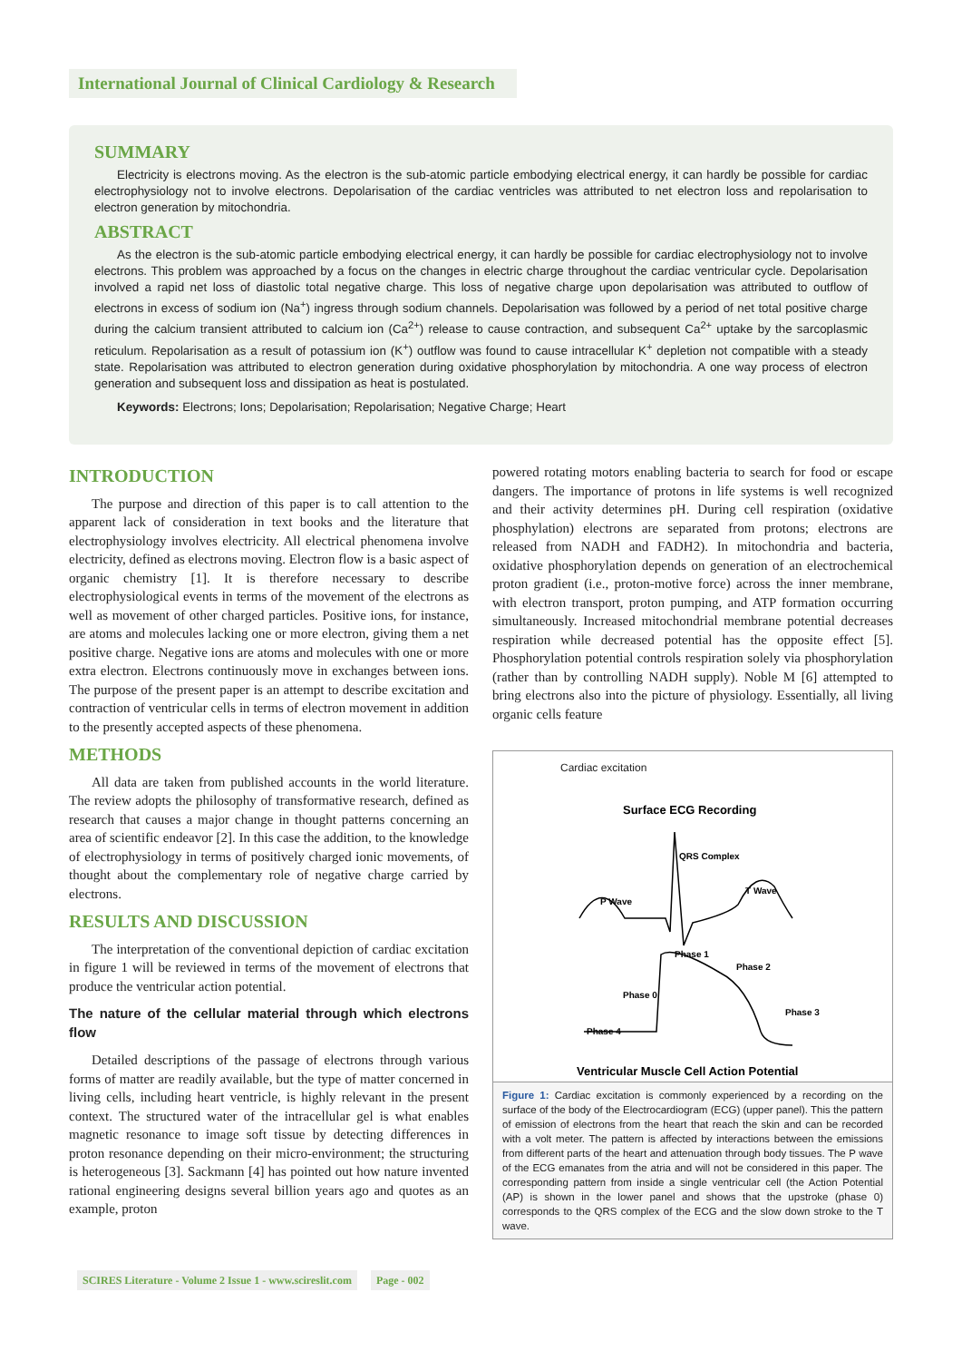International Journal of Clinical Cardiology & Research
SUMMARY
Electricity is electrons moving. As the electron is the sub-atomic particle embodying electrical energy, it can hardly be possible for cardiac electrophysiology not to involve electrons. Depolarisation of the cardiac ventricles was attributed to net electron loss and repolarisation to electron generation by mitochondria.
ABSTRACT
As the electron is the sub-atomic particle embodying electrical energy, it can hardly be possible for cardiac electrophysiology not to involve electrons. This problem was approached by a focus on the changes in electric charge throughout the cardiac ventricular cycle. Depolarisation involved a rapid net loss of diastolic total negative charge. This loss of negative charge upon depolarisation was attributed to outflow of electrons in excess of sodium ion (Na<sup>+</sup>) ingress through sodium channels. Depolarisation was followed by a period of net total positive charge during the calcium transient attributed to calcium ion (Ca<sup>2+</sup>) release to cause contraction, and subsequent Ca<sup>2+</sup> uptake by the sarcoplasmic reticulum. Repolarisation as a result of potassium ion (K<sup>+</sup>) outflow was found to cause intracellular K<sup>+</sup> depletion not compatible with a steady state. Repolarisation was attributed to electron generation during oxidative phosphorylation by mitochondria. A one way process of electron generation and subsequent loss and dissipation as heat is postulated.
Keywords: Electrons; Ions; Depolarisation; Repolarisation; Negative Charge; Heart
INTRODUCTION
The purpose and direction of this paper is to call attention to the apparent lack of consideration in text books and the literature that electrophysiology involves electricity. All electrical phenomena involve electricity, defined as electrons moving. Electron flow is a basic aspect of organic chemistry [1]. It is therefore necessary to describe electrophysiological events in terms of the movement of the electrons as well as movement of other charged particles. Positive ions, for instance, are atoms and molecules lacking one or more electron, giving them a net positive charge. Negative ions are atoms and molecules with one or more extra electron. Electrons continuously move in exchanges between ions. The purpose of the present paper is an attempt to describe excitation and contraction of ventricular cells in terms of electron movement in addition to the presently accepted aspects of these phenomena.
METHODS
All data are taken from published accounts in the world literature. The review adopts the philosophy of transformative research, defined as research that causes a major change in thought patterns concerning an area of scientific endeavor [2]. In this case the addition, to the knowledge of electrophysiology in terms of positively charged ionic movements, of thought about the complementary role of negative charge carried by electrons.
RESULTS AND DISCUSSION
The interpretation of the conventional depiction of cardiac excitation in figure 1 will be reviewed in terms of the movement of electrons that produce the ventricular action potential.
The nature of the cellular material through which electrons flow
Detailed descriptions of the passage of electrons through various forms of matter are readily available, but the type of matter concerned in living cells, including heart ventricle, is highly relevant in the present context. The structured water of the intracellular gel is what enables magnetic resonance to image soft tissue by detecting differences in proton resonance depending on their micro-environment; the structuring is heterogeneous [3]. Sackmann [4] has pointed out how nature invented rational engineering designs several billion years ago and quotes as an example, proton
powered rotating motors enabling bacteria to search for food or escape dangers. The importance of protons in life systems is well recognized and their activity determines pH. During cell respiration (oxidative phosphylation) electrons are separated from protons; electrons are released from NADH and FADH2). In mitochondria and bacteria, oxidative phosphorylation depends on generation of an electrochemical proton gradient (i.e., proton-motive force) across the inner membrane, with electron transport, proton pumping, and ATP formation occurring simultaneously. Increased mitochondrial membrane potential decreases respiration while decreased potential has the opposite effect [5]. Phosphorylation potential controls respiration solely via phosphorylation (rather than by controlling NADH supply). Noble M [6] attempted to bring electrons also into the picture of physiology. Essentially, all living organic cells feature
Cardiac excitation
Surface ECG Recording
QRS Complex
P Wave
T Wave
Phase 1
Phase 2
Phase 0
Phase 3
Phase 4
Ventricular Muscle Cell Action Potential
Figure 1: Cardiac excitation is commonly experienced by a recording on the surface of the body of the Electrocardiogram (ECG) (upper panel). This the pattern of emission of electrons from the heart that reach the skin and can be recorded with a volt meter. The pattern is affected by interactions between the emissions from different parts of the heart and attenuation through body tissues. The P wave of the ECG emanates from the atria and will not be considered in this paper. The corresponding pattern from inside a single ventricular cell (the Action Potential (AP) is shown in the lower panel and shows that the upstroke (phase 0) corresponds to the QRS complex of the ECG and the slow down stroke to the T wave.
SCIRES Literature - Volume 2 Issue 1 - www.scireslit.com Page - 002